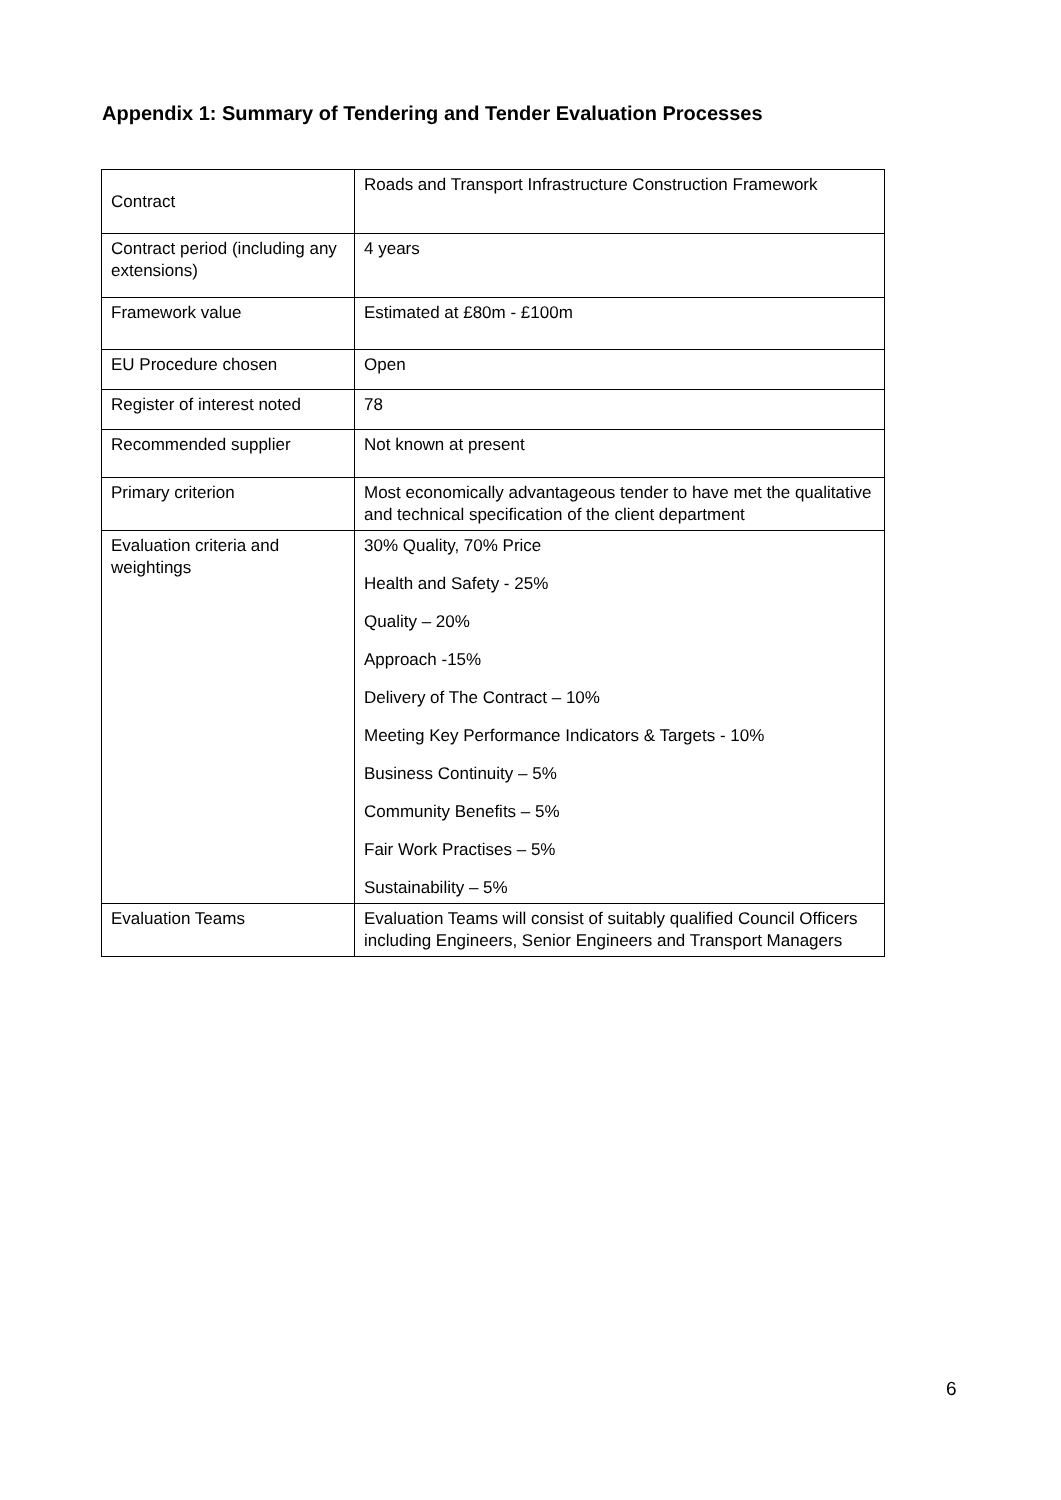Appendix 1: Summary of Tendering and Tender Evaluation Processes
| Contract | Roads and Transport Infrastructure Construction Framework |
| Contract period (including any extensions) | 4 years |
| Framework value | Estimated at £80m - £100m |
| EU Procedure chosen | Open |
| Register of interest noted | 78 |
| Recommended supplier | Not known at present |
| Primary criterion | Most economically advantageous tender to have met the qualitative and technical specification of the client department |
| Evaluation criteria and weightings | 30% Quality, 70% Price Health and Safety - 25% Quality – 20% Approach -15% Delivery of The Contract – 10% Meeting Key Performance Indicators & Targets - 10% Business Continuity – 5% Community Benefits – 5% Fair Work Practises – 5% Sustainability – 5% |
| Evaluation Teams | Evaluation Teams will consist of suitably qualified Council Officers including Engineers, Senior Engineers and Transport Managers |
6